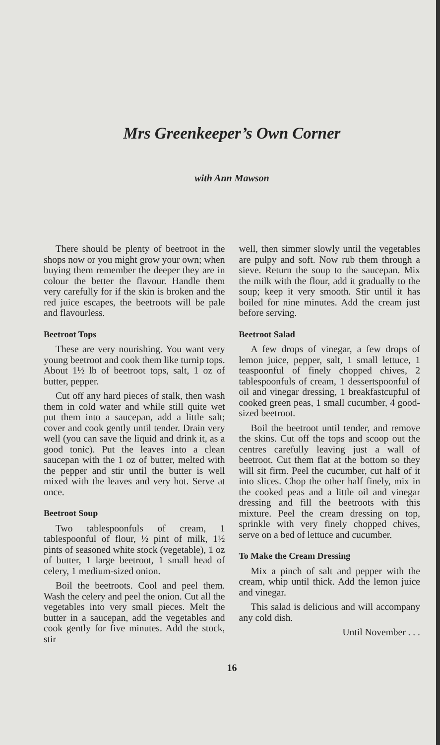Mrs Greenkeeper’s Own Corner
with Ann Mawson
There should be plenty of beetroot in the shops now or you might grow your own; when buying them remember the deeper they are in colour the better the flavour. Handle them very carefully for if the skin is broken and the red juice escapes, the beetroots will be pale and flavourless.
Beetroot Tops
These are very nourishing. You want very young beetroot and cook them like turnip tops. About 1½ lb of beetroot tops, salt, 1 oz of butter, pepper.
Cut off any hard pieces of stalk, then wash them in cold water and while still quite wet put them into a saucepan, add a little salt; cover and cook gently until tender. Drain very well (you can save the liquid and drink it, as a good tonic). Put the leaves into a clean saucepan with the 1 oz of butter, melted with the pepper and stir until the butter is well mixed with the leaves and very hot. Serve at once.
Beetroot Soup
Two tablespoonfuls of cream, 1 tablespoonful of flour, ½ pint of milk, 1½ pints of seasoned white stock (vegetable), 1 oz of butter, 1 large beetroot, 1 small head of celery, 1 medium-sized onion.
Boil the beetroots. Cool and peel them. Wash the celery and peel the onion. Cut all the vegetables into very small pieces. Melt the butter in a saucepan, add the vegetables and cook gently for five minutes. Add the stock, stir
well, then simmer slowly until the vegetables are pulpy and soft. Now rub them through a sieve. Return the soup to the saucepan. Mix the milk with the flour, add it gradually to the soup; keep it very smooth. Stir until it has boiled for nine minutes. Add the cream just before serving.
Beetroot Salad
A few drops of vinegar, a few drops of lemon juice, pepper, salt, 1 small lettuce, 1 teaspoonful of finely chopped chives, 2 tablespoonfuls of cream, 1 dessertspoonful of oil and vinegar dressing, 1 breakfastcupful of cooked green peas, 1 small cucumber, 4 good-sized beetroot.
Boil the beetroot until tender, and remove the skins. Cut off the tops and scoop out the centres carefully leaving just a wall of beetroot. Cut them flat at the bottom so they will sit firm. Peel the cucumber, cut half of it into slices. Chop the other half finely, mix in the cooked peas and a little oil and vinegar dressing and fill the beetroots with this mixture. Peel the cream dressing on top, sprinkle with very finely chopped chives, serve on a bed of lettuce and cucumber.
To Make the Cream Dressing
Mix a pinch of salt and pepper with the cream, whip until thick. Add the lemon juice and vinegar.
This salad is delicious and will accompany any cold dish.
—Until November . . .
16